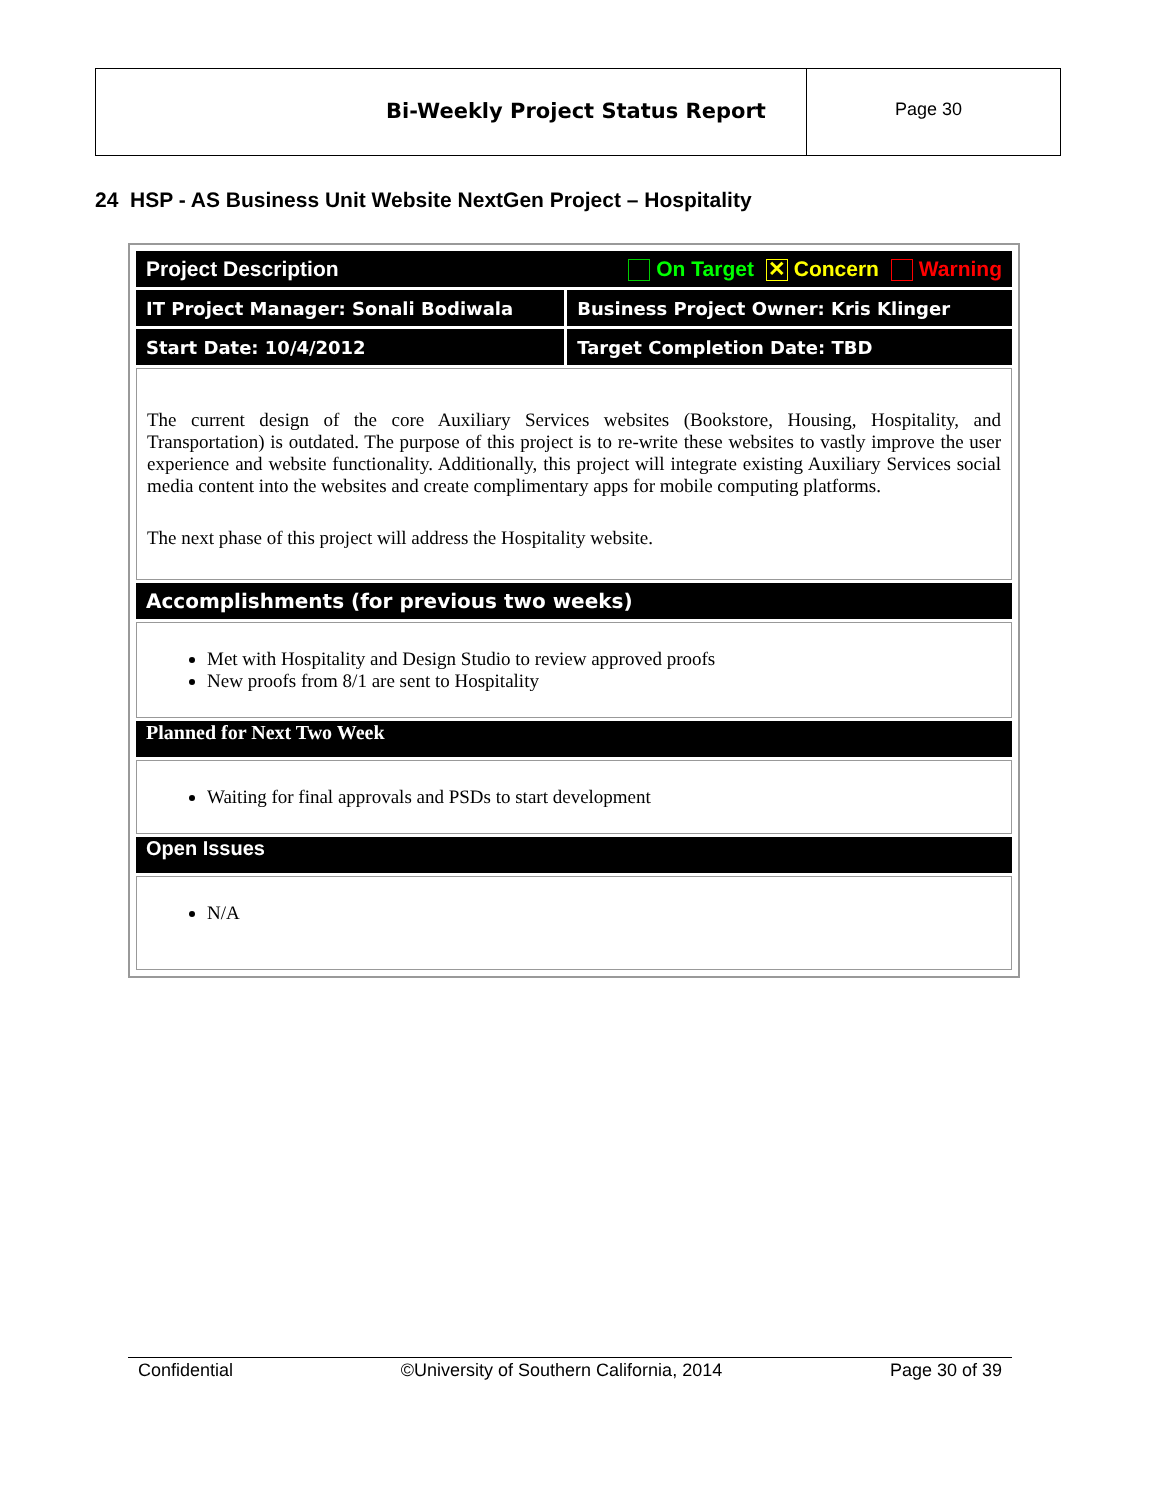Bi-Weekly Project Status Report
Page 30
24 HSP - AS Business Unit Website NextGen Project – Hospitality
| Project Description On Target ✕ Concern Warning | |
| IT Project Manager: Sonali Bodiwala | Business Project Owner: Kris Klinger |
| Start Date: 10/4/2012 | Target Completion Date: TBD |
| The current design of the core Auxiliary Services websites (Bookstore, Housing, Hospitality, and Transportation) is outdated. The purpose of this project is to re-write these websites to vastly improve the user experience and website functionality. Additionally, this project will integrate existing Auxiliary Services social media content into the websites and create complimentary apps for mobile computing platforms. The next phase of this project will address the Hospitality website. | |
| Accomplishments (for previous two weeks) | |
| Met with Hospitality and Design Studio to review approved proofs New proofs from 8/1 are sent to Hospitality | |
| Planned for Next Two Week | |
| Waiting for final approvals and PSDs to start development | |
| Open Issues | |
| N/A | |
Confidential ©University of Southern California, 2014 Page 30 of 39